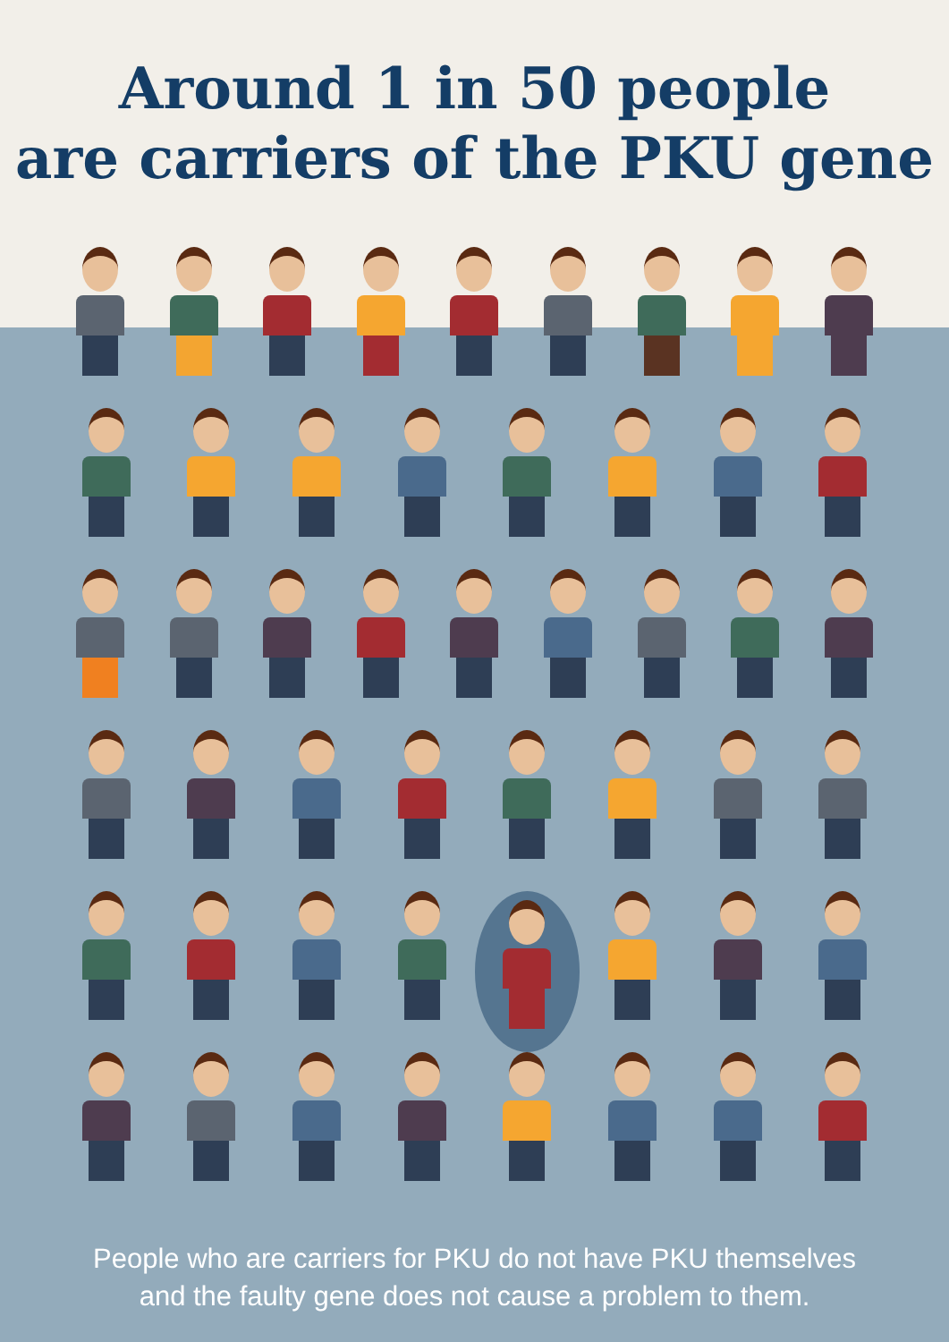Around 1 in 50 people
are carriers of the PKU gene
People who are carriers for PKU do not have PKU themselves
and the faulty gene does not cause a problem to them.